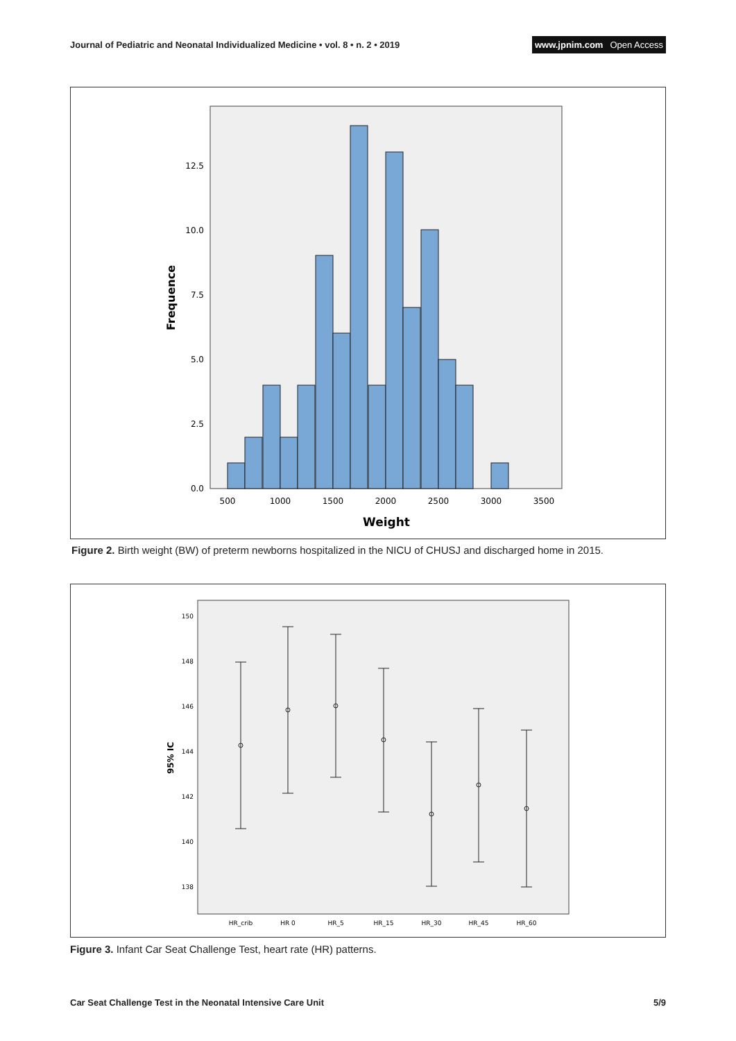Journal of Pediatric and Neonatal Individualized Medicine • vol. 8 • n. 2 • 2019 www.jpnim.com Open Access
0.0
2.5
5.0
7.5
10.0
12.5
500
1000
1500
2000
2500
3000
3500
Weight
Frequence
Figure 2. Birth weight (BW) of preterm newborns hospitalized in the NICU of CHUSJ and discharged home in 2015.
150
148
146
144
142
140
138
HR_crib
HR 0
HR_5
HR_15
HR_30
HR_45
HR_60
95% IC
Figure 3. Infant Car Seat Challenge Test, heart rate (HR) patterns.
Car Seat Challenge Test in the Neonatal Intensive Care Unit 5/9